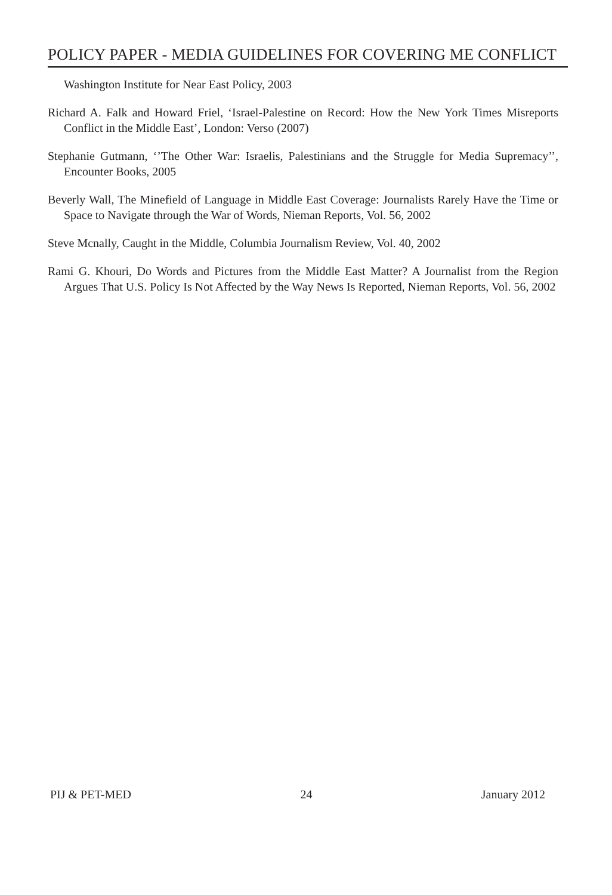POLICY PAPER - MEDIA GUIDELINES FOR COVERING ME CONFLICT
Washington Institute for Near East Policy, 2003
Richard A. Falk and Howard Friel, ‘Israel-Palestine on Record: How the New York Times Misreports Conflict in the Middle East’, London: Verso (2007)
Stephanie Gutmann, ‘’The Other War: Israelis, Palestinians and the Struggle for Media Supremacy’’, Encounter Books, 2005
Beverly Wall, The Minefield of Language in Middle East Coverage: Journalists Rarely Have the Time or Space to Navigate through the War of Words, Nieman Reports, Vol. 56, 2002
Steve Mcnally, Caught in the Middle, Columbia Journalism Review, Vol. 40, 2002
Rami G. Khouri, Do Words and Pictures from the Middle East Matter? A Journalist from the Region Argues That U.S. Policy Is Not Affected by the Way News Is Reported, Nieman Reports, Vol. 56, 2002
PIJ & PET-MED 24 January 2012